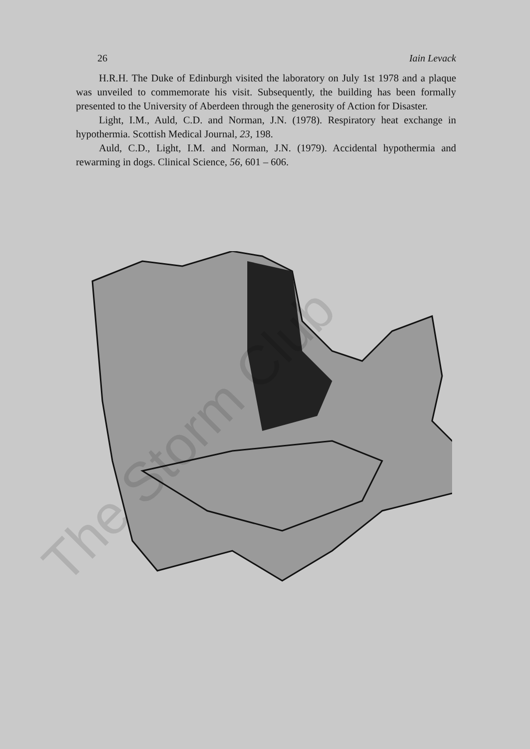26 Iain Levack
H.R.H. The Duke of Edinburgh visited the laboratory on July 1st 1978 and a plaque was unveiled to commemorate his visit. Subsequently, the building has been formally presented to the University of Aberdeen through the generosity of Action for Disaster.
Light, I.M., Auld, C.D. and Norman, J.N. (1978). Respiratory heat exchange in hypothermia. Scottish Medical Journal, 23, 198.
Auld, C.D., Light, I.M. and Norman, J.N. (1979). Accidental hypothermia and rewarming in dogs. Clinical Science, 56, 601 – 606.
The Storm Club